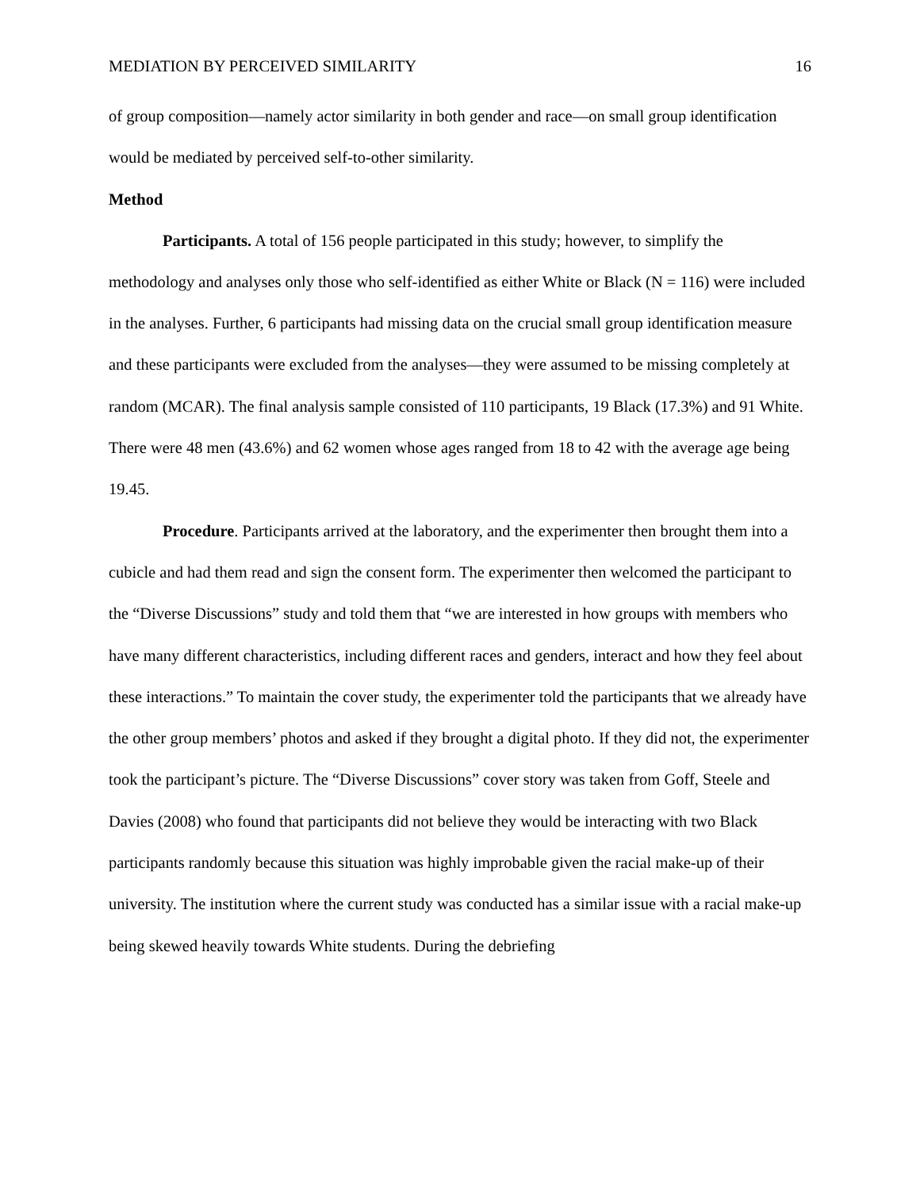MEDIATION BY PERCEIVED SIMILARITY 16
of group composition—namely actor similarity in both gender and race—on small group identification would be mediated by perceived self-to-other similarity.
Method
Participants. A total of 156 people participated in this study; however, to simplify the methodology and analyses only those who self-identified as either White or Black (N = 116) were included in the analyses. Further, 6 participants had missing data on the crucial small group identification measure and these participants were excluded from the analyses—they were assumed to be missing completely at random (MCAR). The final analysis sample consisted of 110 participants, 19 Black (17.3%) and 91 White. There were 48 men (43.6%) and 62 women whose ages ranged from 18 to 42 with the average age being 19.45.
Procedure. Participants arrived at the laboratory, and the experimenter then brought them into a cubicle and had them read and sign the consent form. The experimenter then welcomed the participant to the “Diverse Discussions” study and told them that “we are interested in how groups with members who have many different characteristics, including different races and genders, interact and how they feel about these interactions.” To maintain the cover study, the experimenter told the participants that we already have the other group members’ photos and asked if they brought a digital photo. If they did not, the experimenter took the participant’s picture. The “Diverse Discussions” cover story was taken from Goff, Steele and Davies (2008) who found that participants did not believe they would be interacting with two Black participants randomly because this situation was highly improbable given the racial make-up of their university. The institution where the current study was conducted has a similar issue with a racial make-up being skewed heavily towards White students. During the debriefing